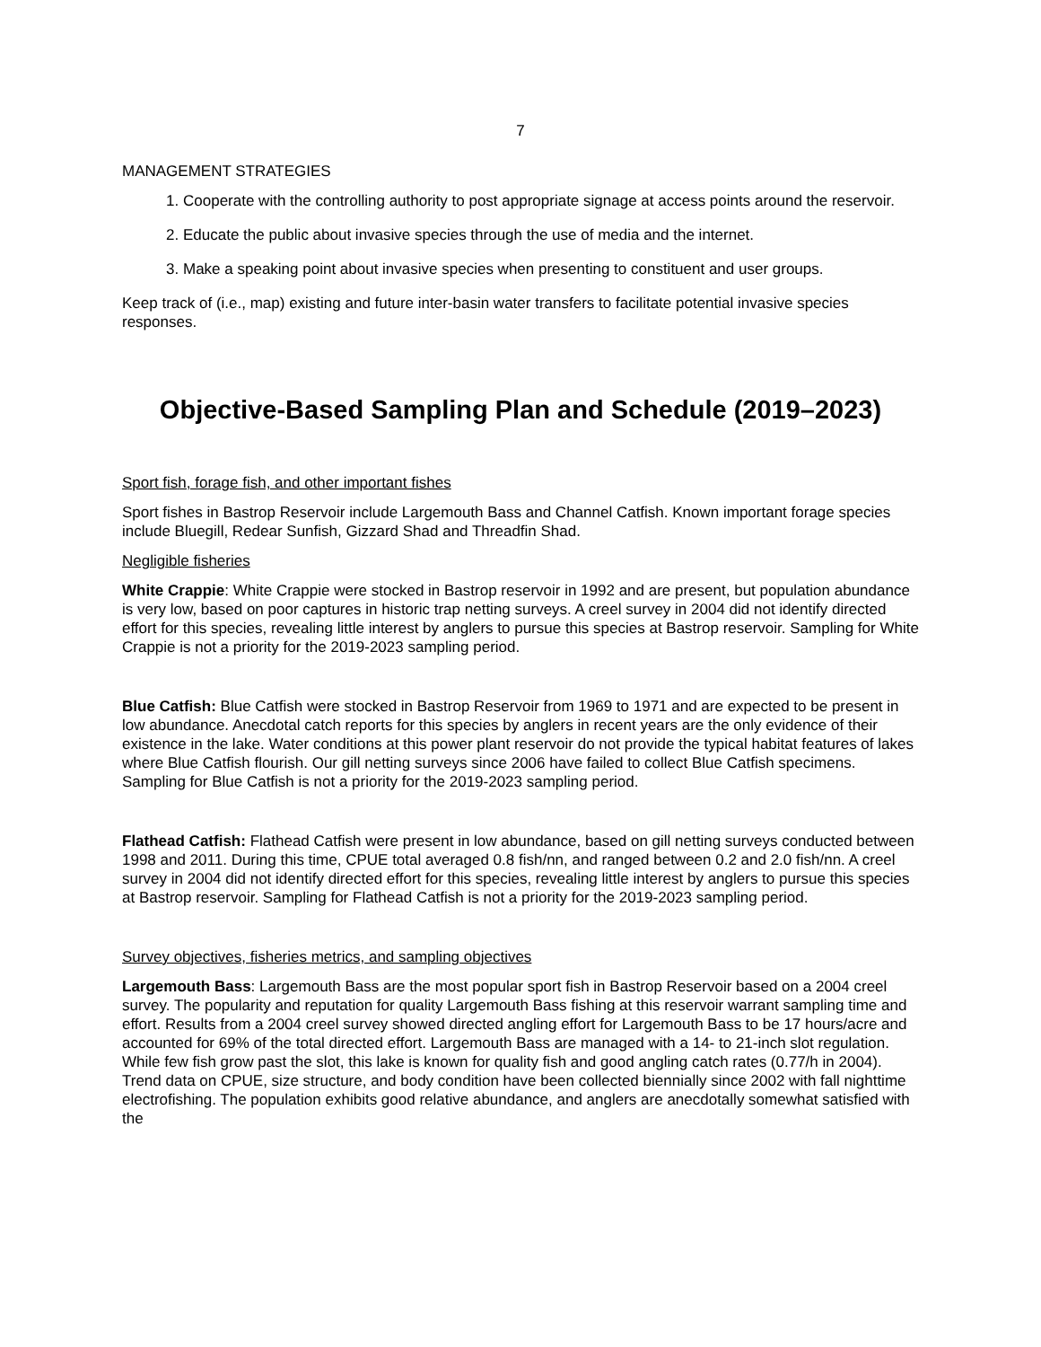7
MANAGEMENT STRATEGIES
1. Cooperate with the controlling authority to post appropriate signage at access points around the reservoir.
2. Educate the public about invasive species through the use of media and the internet.
3. Make a speaking point about invasive species when presenting to constituent and user groups.
Keep track of (i.e., map) existing and future inter-basin water transfers to facilitate potential invasive species responses.
Objective-Based Sampling Plan and Schedule (2019–2023)
Sport fish, forage fish, and other important fishes
Sport fishes in Bastrop Reservoir include Largemouth Bass and Channel Catfish. Known important forage species include Bluegill, Redear Sunfish, Gizzard Shad and Threadfin Shad.
Negligible fisheries
White Crappie: White Crappie were stocked in Bastrop reservoir in 1992 and are present, but population abundance is very low, based on poor captures in historic trap netting surveys. A creel survey in 2004 did not identify directed effort for this species, revealing little interest by anglers to pursue this species at Bastrop reservoir. Sampling for White Crappie is not a priority for the 2019-2023 sampling period.
Blue Catfish: Blue Catfish were stocked in Bastrop Reservoir from 1969 to 1971 and are expected to be present in low abundance. Anecdotal catch reports for this species by anglers in recent years are the only evidence of their existence in the lake. Water conditions at this power plant reservoir do not provide the typical habitat features of lakes where Blue Catfish flourish. Our gill netting surveys since 2006 have failed to collect Blue Catfish specimens. Sampling for Blue Catfish is not a priority for the 2019-2023 sampling period.
Flathead Catfish: Flathead Catfish were present in low abundance, based on gill netting surveys conducted between 1998 and 2011. During this time, CPUE total averaged 0.8 fish/nn, and ranged between 0.2 and 2.0 fish/nn. A creel survey in 2004 did not identify directed effort for this species, revealing little interest by anglers to pursue this species at Bastrop reservoir. Sampling for Flathead Catfish is not a priority for the 2019-2023 sampling period.
Survey objectives, fisheries metrics, and sampling objectives
Largemouth Bass: Largemouth Bass are the most popular sport fish in Bastrop Reservoir based on a 2004 creel survey. The popularity and reputation for quality Largemouth Bass fishing at this reservoir warrant sampling time and effort. Results from a 2004 creel survey showed directed angling effort for Largemouth Bass to be 17 hours/acre and accounted for 69% of the total directed effort. Largemouth Bass are managed with a 14- to 21-inch slot regulation. While few fish grow past the slot, this lake is known for quality fish and good angling catch rates (0.77/h in 2004). Trend data on CPUE, size structure, and body condition have been collected biennially since 2002 with fall nighttime electrofishing. The population exhibits good relative abundance, and anglers are anecdotally somewhat satisfied with the